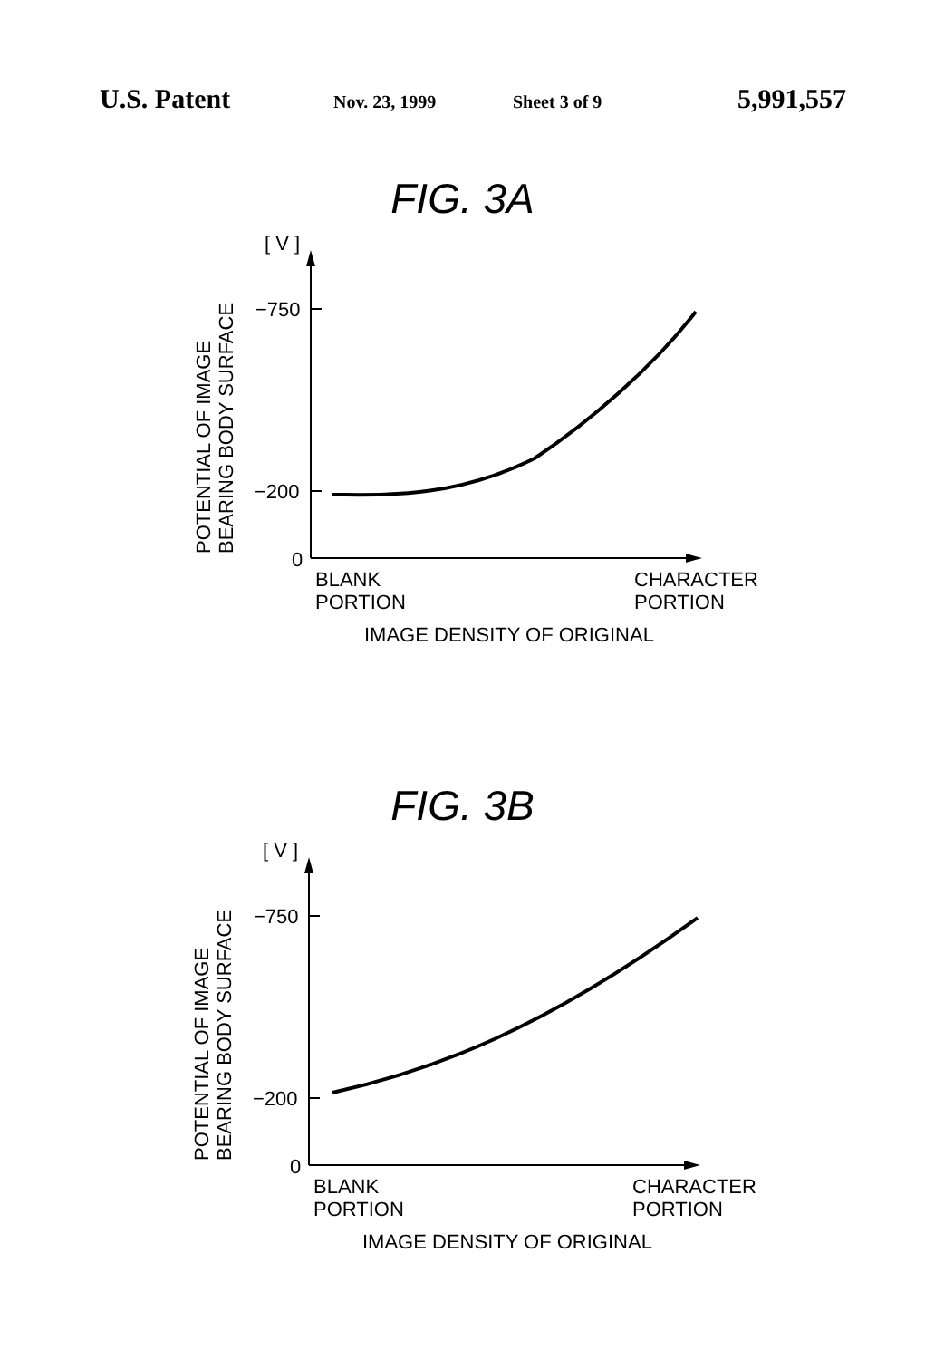U.S. Patent Nov. 23, 1999 Sheet 3 of 9 5,991,557
FIG. 3A
[ V ]
−750
−200
0
BLANK
PORTION
CHARACTER
PORTION
IMAGE DENSITY OF ORIGINAL
POTENTIAL OF IMAGE
BEARING BODY SURFACE
FIG. 3B
[ V ]
−750
−200
0
BLANK
PORTION
CHARACTER
PORTION
IMAGE DENSITY OF ORIGINAL
POTENTIAL OF IMAGE
BEARING BODY SURFACE